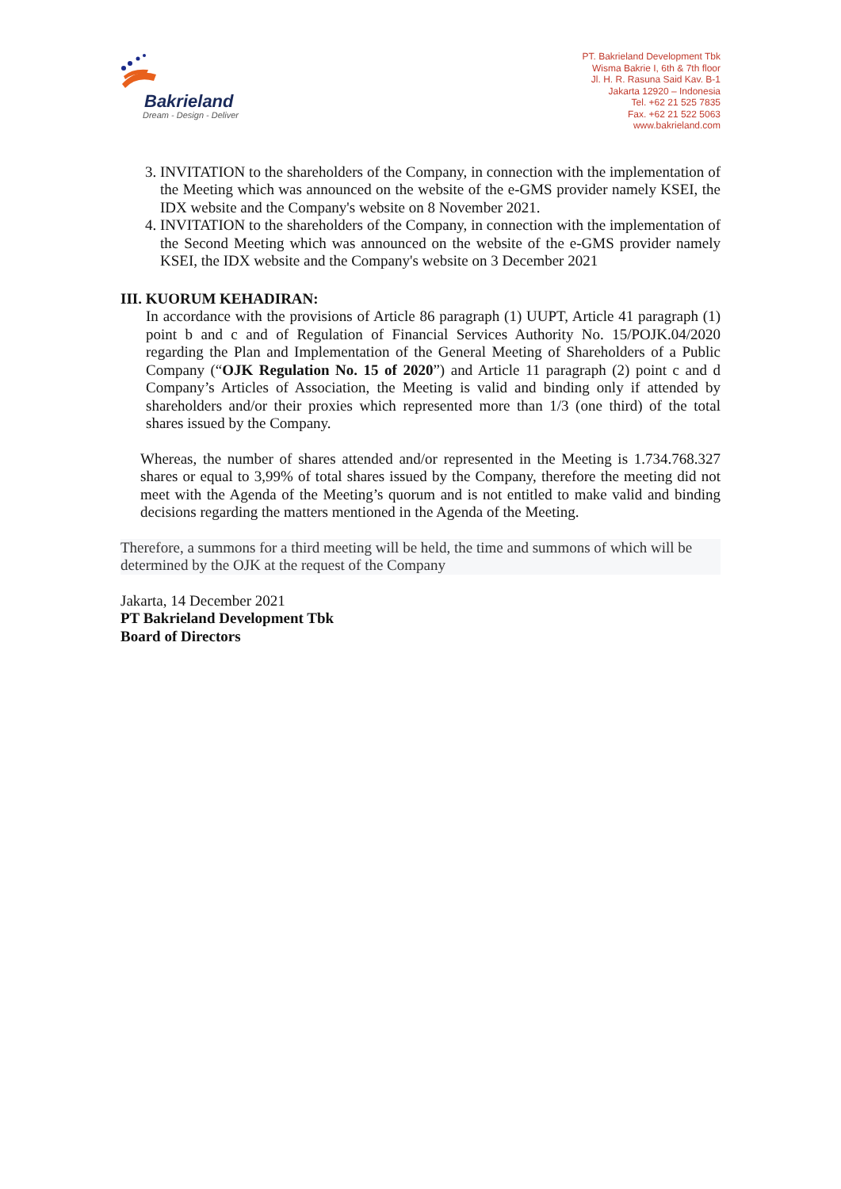Bakrieland
Dream - Design - Deliver
PT. Bakrieland Development Tbk
Wisma Bakrie I, 6th & 7th floor
Jl. H. R. Rasuna Said Kav. B-1
Jakarta 12920 – Indonesia
Tel. +62 21 525 7835
Fax. +62 21 522 5063
www.bakrieland.com
3. INVITATION to the shareholders of the Company, in connection with the implementation of the Meeting which was announced on the website of the e-GMS provider namely KSEI, the IDX website and the Company's website on 8 November 2021.
4. INVITATION to the shareholders of the Company, in connection with the implementation of the Second Meeting which was announced on the website of the e-GMS provider namely KSEI, the IDX website and the Company's website on 3 December 2021
III. KUORUM KEHADIRAN:
In accordance with the provisions of Article 86 paragraph (1) UUPT, Article 41 paragraph (1) point b and c and of Regulation of Financial Services Authority No. 15/POJK.04/2020 regarding the Plan and Implementation of the General Meeting of Shareholders of a Public Company (“OJK Regulation No. 15 of 2020”) and Article 11 paragraph (2) point c and d Company’s Articles of Association, the Meeting is valid and binding only if attended by shareholders and/or their proxies which represented more than 1/3 (one third) of the total shares issued by the Company.
Whereas, the number of shares attended and/or represented in the Meeting is 1.734.768.327 shares or equal to 3,99% of total shares issued by the Company, therefore the meeting did not meet with the Agenda of the Meeting’s quorum and is not entitled to make valid and binding decisions regarding the matters mentioned in the Agenda of the Meeting.
Therefore, a summons for a third meeting will be held, the time and summons of which will be determined by the OJK at the request of the Company
Jakarta, 14 December 2021
PT Bakrieland Development Tbk
Board of Directors